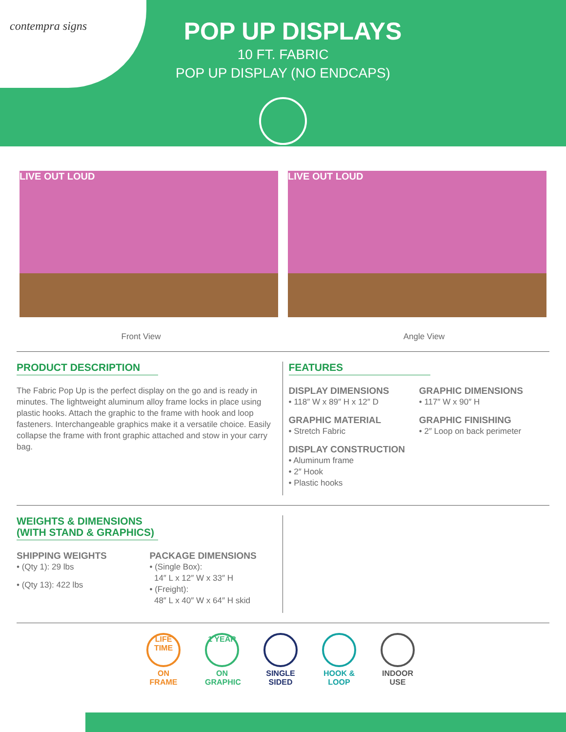contempra signs
POP UP DISPLAYS
10 FT. FABRIC
POP UP DISPLAY (NO ENDCAPS)
LIVE OUT LOUD LIVE OUT LOUD
Front View Angle View
PRODUCT DESCRIPTION
The Fabric Pop Up is the perfect display on the go and is ready in minutes. The lightweight aluminum alloy frame locks in place using plastic hooks. Attach the graphic to the frame with hook and loop fasteners. Interchangeable graphics make it a versatile choice. Easily collapse the frame with front graphic attached and stow in your carry bag.
FEATURES
DISPLAY DIMENSIONS
• 118″ W x 89″ H x 12″ D
GRAPHIC MATERIAL
• Stretch Fabric
DISPLAY CONSTRUCTION
• Aluminum frame
• 2″ Hook
• Plastic hooks
GRAPHIC DIMENSIONS
• 117″ W x 90″ H
GRAPHIC FINISHING
• 2″ Loop on back perimeter
WEIGHTS & DIMENSIONS
(WITH STAND & GRAPHICS)
SHIPPING WEIGHTS
• (Qty 1): 29 lbs
• (Qty 13): 422 lbs
PACKAGE DIMENSIONS
• (Single Box):
14″ L x 12″ W x 33″ H
• (Freight):
48″ L x 40″ W x 64″ H skid
LIFE TIME
ON
FRAME
1 YEAR
ON
GRAPHIC
SINGLE
SIDED
HOOK &
LOOP
INDOOR
USE